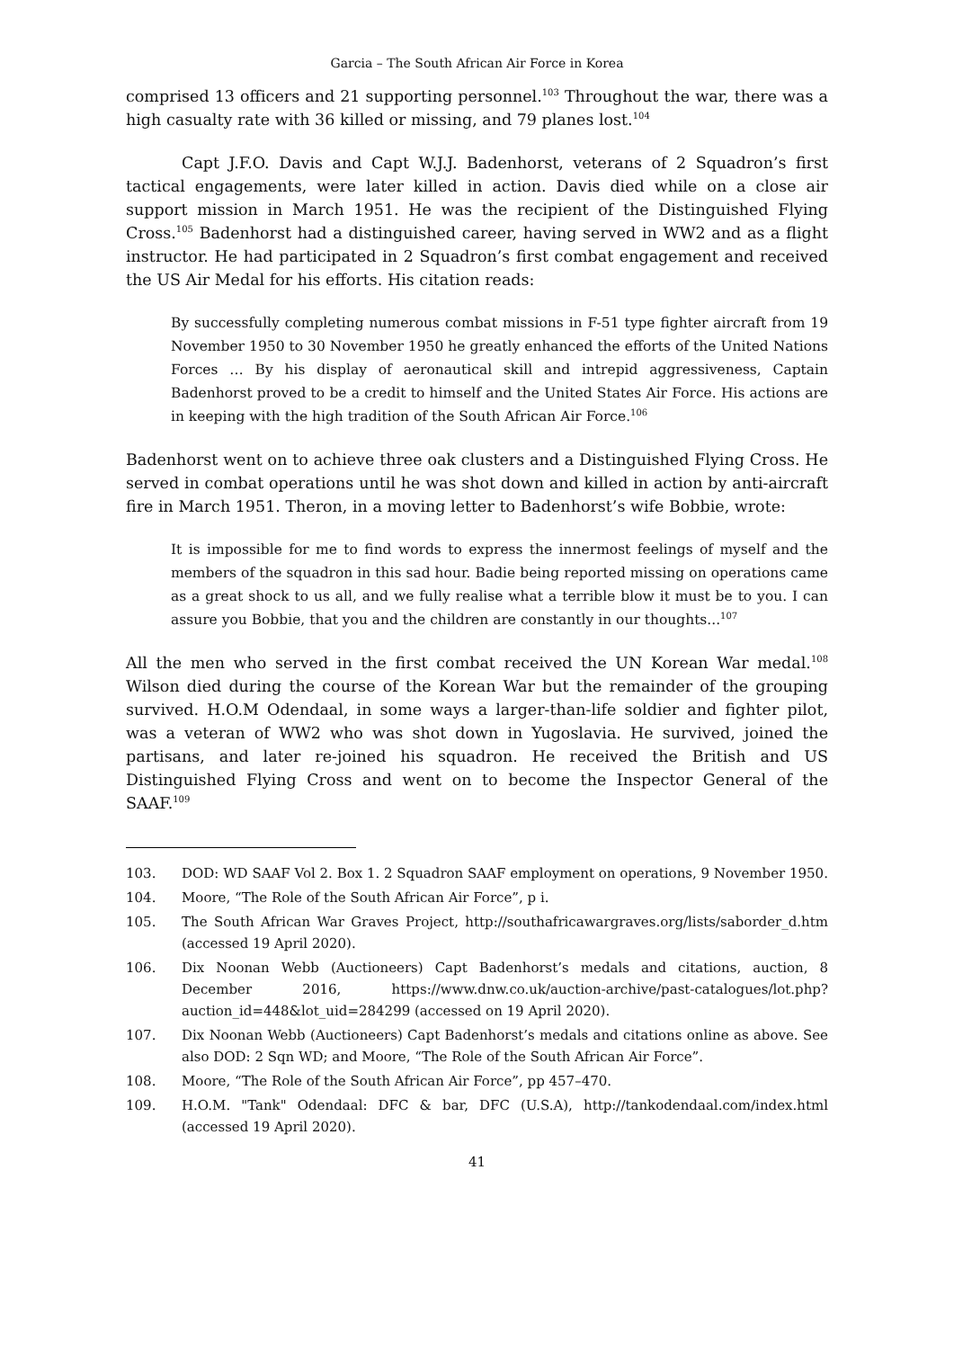Garcia – The South African Air Force in Korea
comprised 13 officers and 21 supporting personnel.<sup>103</sup> Throughout the war, there was a high casualty rate with 36 killed or missing, and 79 planes lost.<sup>104</sup>
Capt J.F.O. Davis and Capt W.J.J. Badenhorst, veterans of 2 Squadron’s first tactical engagements, were later killed in action. Davis died while on a close air support mission in March 1951. He was the recipient of the Distinguished Flying Cross.<sup>105</sup> Badenhorst had a distinguished career, having served in WW2 and as a flight instructor. He had participated in 2 Squadron’s first combat engagement and received the US Air Medal for his efforts. His citation reads:
By successfully completing numerous combat missions in F-51 type fighter aircraft from 19 November 1950 to 30 November 1950 he greatly enhanced the efforts of the United Nations Forces … By his display of aeronautical skill and intrepid aggressiveness, Captain Badenhorst proved to be a credit to himself and the United States Air Force. His actions are in keeping with the high tradition of the South African Air Force.<sup>106</sup>
Badenhorst went on to achieve three oak clusters and a Distinguished Flying Cross. He served in combat operations until he was shot down and killed in action by anti-aircraft fire in March 1951. Theron, in a moving letter to Badenhorst’s wife Bobbie, wrote:
It is impossible for me to find words to express the innermost feelings of myself and the members of the squadron in this sad hour. Badie being reported missing on operations came as a great shock to us all, and we fully realise what a terrible blow it must be to you. I can assure you Bobbie, that you and the children are constantly in our thoughts...<sup>107</sup>
All the men who served in the first combat received the UN Korean War medal.<sup>108</sup> Wilson died during the course of the Korean War but the remainder of the grouping survived. H.O.M Odendaal, in some ways a larger-than-life soldier and fighter pilot, was a veteran of WW2 who was shot down in Yugoslavia. He survived, joined the partisans, and later re-joined his squadron. He received the British and US Distinguished Flying Cross and went on to become the Inspector General of the SAAF.<sup>109</sup>
103. DOD: WD SAAF Vol 2. Box 1. 2 Squadron SAAF employment on operations, 9 November 1950.
104. Moore, “The Role of the South African Air Force”, p i.
105. The South African War Graves Project, http://southafricawargraves.org/lists/saborder_d.htm (accessed 19 April 2020).
106. Dix Noonan Webb (Auctioneers) Capt Badenhorst’s medals and citations, auction, 8 December 2016, https://www.dnw.co.uk/auction-archive/past-catalogues/lot.php?auction_id=448&lot_uid=284299 (accessed on 19 April 2020).
107. Dix Noonan Webb (Auctioneers) Capt Badenhorst’s medals and citations online as above. See also DOD: 2 Sqn WD; and Moore, “The Role of the South African Air Force”.
108. Moore, “The Role of the South African Air Force”, pp 457–470.
109. H.O.M. "Tank" Odendaal: DFC & bar, DFC (U.S.A), http://tankodendaal.com/index.html (accessed 19 April 2020).
41